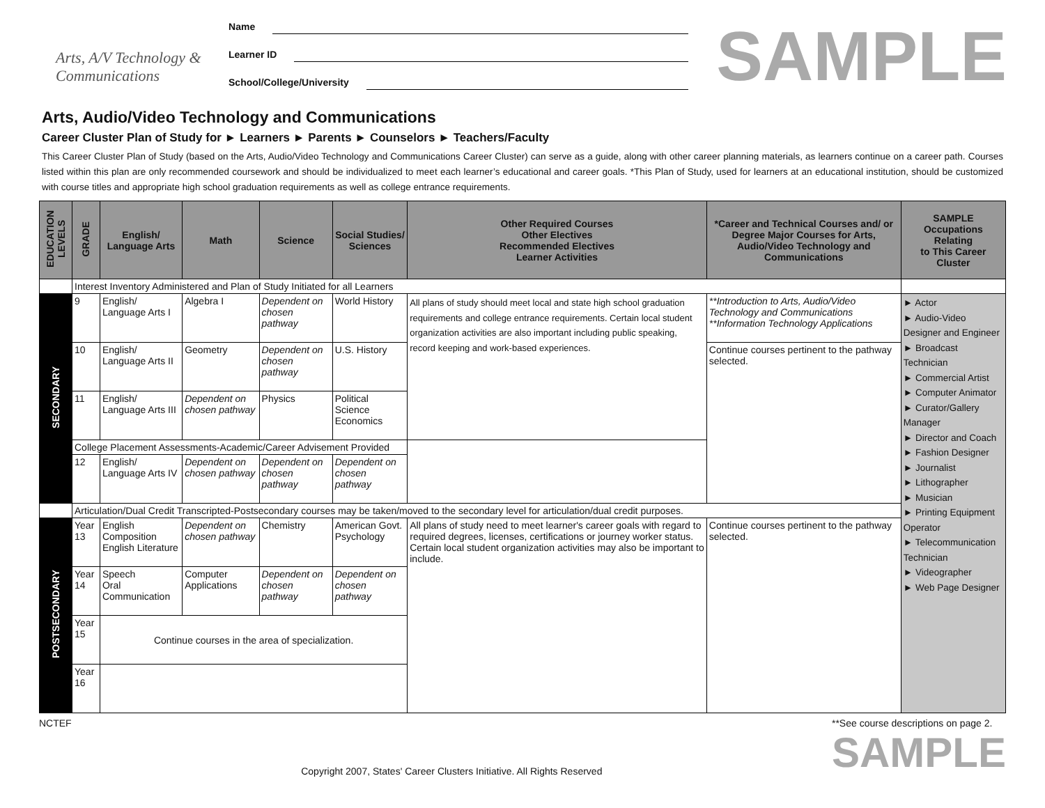Arts, A/V Technology & Communications
Name
Learner ID
School/College/University
SAMPLE
Arts, Audio/Video Technology and Communications
Career Cluster Plan of Study for ► Learners ► Parents ► Counselors ► Teachers/Faculty
This Career Cluster Plan of Study (based on the Arts, Audio/Video Technology and Communications Career Cluster) can serve as a guide, along with other career planning materials, as learners continue on a career path. Courses listed within this plan are only recommended coursework and should be individualized to meet each learner’s educational and career goals. *This Plan of Study, used for learners at an educational institution, should be customized with course titles and appropriate high school graduation requirements as well as college entrance requirements.
| EDUCATION LEVELS | GRADE | English/ Language Arts | Math | Science | Social Studies/ Sciences | Other Required Courses Other Electives Recommended Electives Learner Activities | *Career and Technical Courses and/ or Degree Major Courses for Arts, Audio/Video Technology and Communications | SAMPLE Occupations Relating to This Career Cluster |
| --- | --- | --- | --- | --- | --- | --- | --- | --- |
| | Interest Inventory Administered and Plan of Study Initiated for all Learners | | | | | | | |
| SECONDARY | 9 | English/ Language Arts I | Algebra I | Dependent on chosen pathway | World History | All plans of study should meet local and state high school graduation requirements and college entrance requirements. Certain local student organization activities are also important including public speaking, record keeping and work-based experiences. | **Introduction to Arts, Audio/Video Technology and Communications **Information Technology Applications | ► Actor ► Audio-Video Designer and Engineer ► Broadcast Technician ► Commercial Artist ► Computer Animator ► Curator/Gallery Manager ► Director and Coach ► Fashion Designer ► Journalist ► Lithographer ► Musician ► Printing Equipment Operator ► Telecommunication Technician ► Videographer ► Web Page Designer |
| | 10 | English/ Language Arts II | Geometry | Dependent on chosen pathway | U.S. History | | Continue courses pertinent to the pathway selected. | |
| | 11 | English/ Language Arts III | Dependent on chosen pathway | Physics | Political Science Economics | | | |
| | College Placement Assessments-Academic/Career Advisement Provided | | | | | | | |
| | 12 | English/ Language Arts IV | Dependent on chosen pathway | Dependent on chosen pathway | Dependent on chosen pathway | | | |
| | Articulation/Dual Credit Transcripted-Postsecondary courses may be taken/moved to the secondary level for articulation/dual credit purposes. | | | | | | | |
| POSTSECONDARY | Year 13 | English Composition English Literature | Dependent on chosen pathway | Chemistry | American Govt. Psychology | All plans of study need to meet learner's career goals with regard to required degrees, licenses, certifications or journey worker status. Certain local student organization activities may also be important to include. | Continue courses pertinent to the pathway selected. | |
| | Year 14 | Speech Oral Communication | Computer Applications | Dependent on chosen pathway | Dependent on chosen pathway | | | |
| | Year 15 | Continue courses in the area of specialization. | | | | | | |
| | Year 16 | | | | | | | |
NCTEF Copyright 2007, States' Career Clusters Initiative. All Rights Reserved **See course descriptions on page 2.
SAMPLE